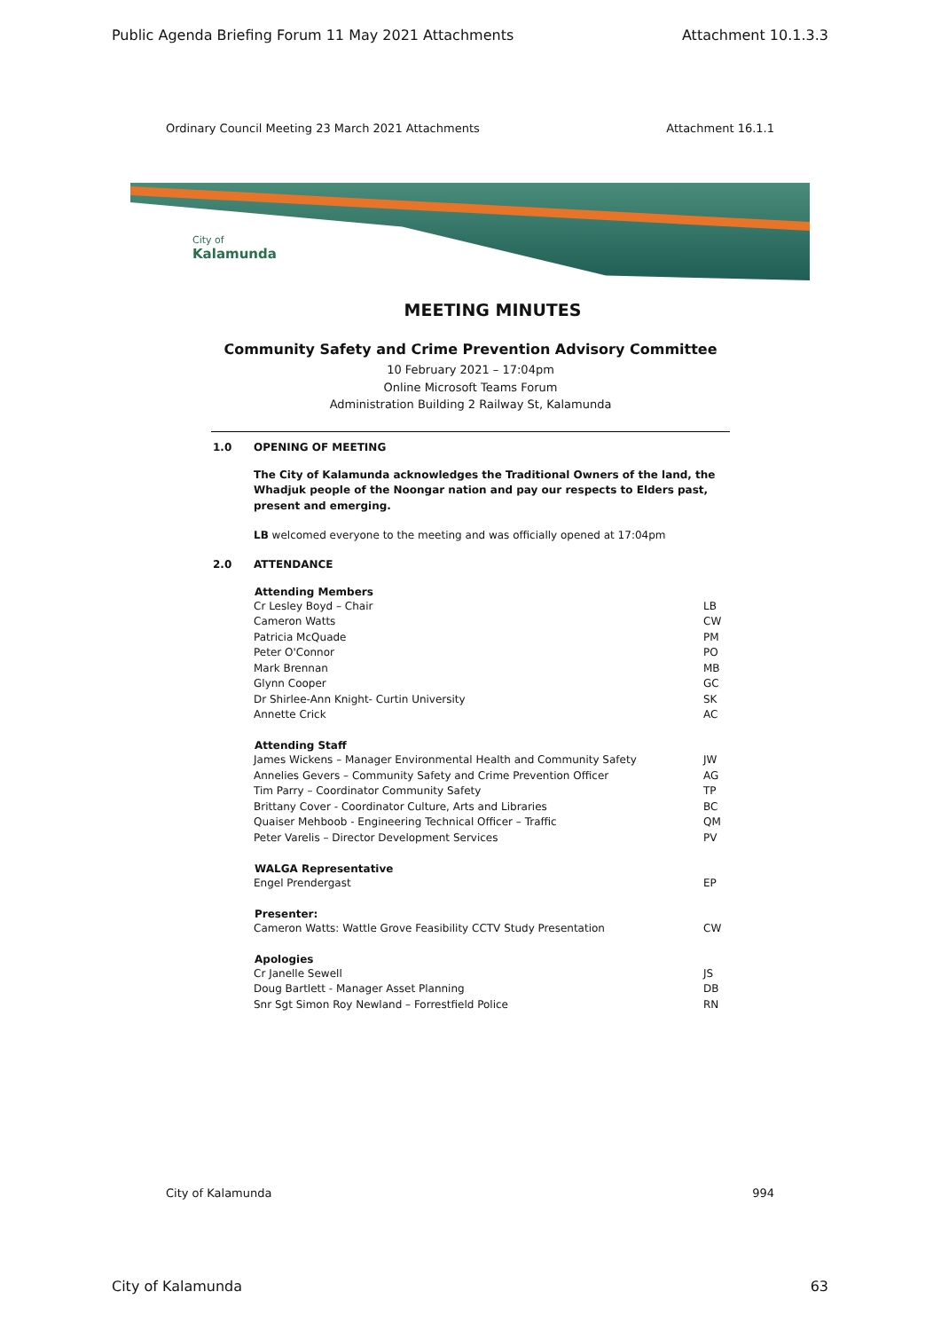Public Agenda Briefing Forum 11 May 2021 Attachments Attachment 10.1.3.3
Ordinary Council Meeting 23 March 2021 Attachments Attachment 16.1.1
City of
Kalamunda
MEETING MINUTES
Community Safety and Crime Prevention Advisory Committee
10 February 2021 – 17:04pm
Online Microsoft Teams Forum
Administration Building 2 Railway St, Kalamunda
1.0 OPENING OF MEETING
The City of Kalamunda acknowledges the Traditional Owners of the land, the Whadjuk people of the Noongar nation and pay our respects to Elders past, present and emerging.
LB welcomed everyone to the meeting and was officially opened at 17:04pm
2.0 ATTENDANCE
| Attending Members | |
| --- | --- |
| Cr Lesley Boyd – Chair | LB |
| Cameron Watts | CW |
| Patricia McQuade | PM |
| Peter O'Connor | PO |
| Mark Brennan | MB |
| Glynn Cooper | GC |
| Dr Shirlee-Ann Knight- Curtin University | SK |
| Annette Crick | AC |
| Attending Staff | |
| James Wickens – Manager Environmental Health and Community Safety | JW |
| Annelies Gevers – Community Safety and Crime Prevention Officer | AG |
| Tim Parry – Coordinator Community Safety | TP |
| Brittany Cover - Coordinator Culture, Arts and Libraries | BC |
| Quaiser Mehboob - Engineering Technical Officer – Traffic | QM |
| Peter Varelis – Director Development Services | PV |
| WALGA Representative | |
| Engel Prendergast | EP |
| Presenter: | |
| Cameron Watts: Wattle Grove Feasibility CCTV Study Presentation | CW |
| Apologies | |
| Cr Janelle Sewell | JS |
| Doug Bartlett - Manager Asset Planning | DB |
| Snr Sgt Simon Roy Newland – Forrestfield Police | RN |
City of Kalamunda 994
City of Kalamunda 63